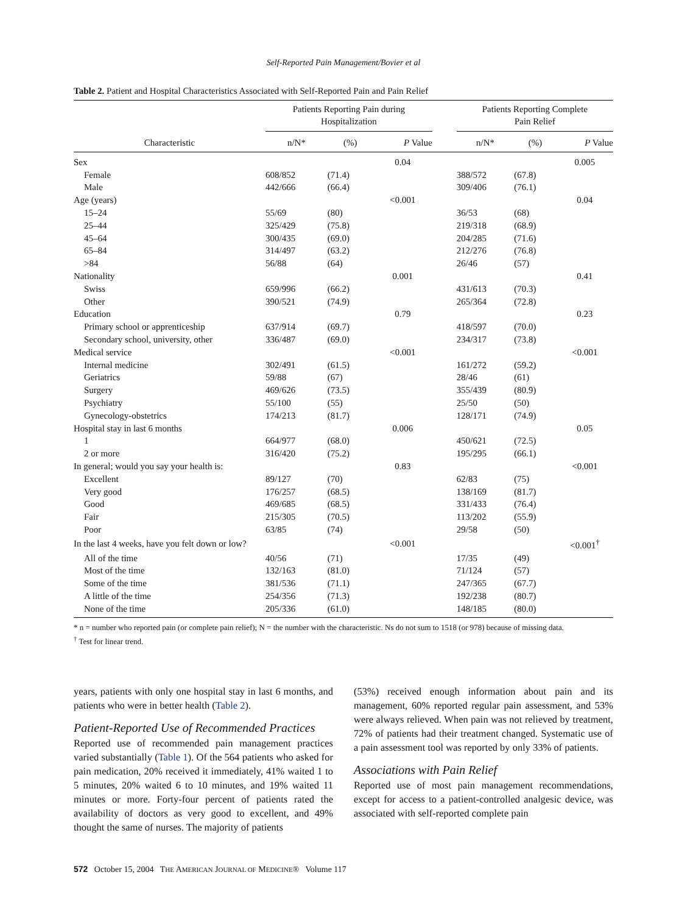Self-Reported Pain Management/Bovier et al
Table 2. Patient and Hospital Characteristics Associated with Self-Reported Pain and Pain Relief
| | Patients Reporting Pain during Hospitalization | | | | Patients Reporting Complete Pain Relief | | |
| --- | --- | --- | --- | --- | --- | --- | --- |
| Characteristic | n/N* | (%) | P Value | | n/N* | (%) | P Value |
| Sex | | | 0.04 | | | | 0.005 |
| Female | 608/852 | (71.4) | | | 388/572 | (67.8) | |
| Male | 442/666 | (66.4) | | | 309/406 | (76.1) | |
| Age (years) | | | <0.001 | | | | 0.04 |
| 15–24 | 55/69 | (80) | | | 36/53 | (68) | |
| 25–44 | 325/429 | (75.8) | | | 219/318 | (68.9) | |
| 45–64 | 300/435 | (69.0) | | | 204/285 | (71.6) | |
| 65–84 | 314/497 | (63.2) | | | 212/276 | (76.8) | |
| >84 | 56/88 | (64) | | | 26/46 | (57) | |
| Nationality | | | 0.001 | | | | 0.41 |
| Swiss | 659/996 | (66.2) | | | 431/613 | (70.3) | |
| Other | 390/521 | (74.9) | | | 265/364 | (72.8) | |
| Education | | | 0.79 | | | | 0.23 |
| Primary school or apprenticeship | 637/914 | (69.7) | | | 418/597 | (70.0) | |
| Secondary school, university, other | 336/487 | (69.0) | | | 234/317 | (73.8) | |
| Medical service | | | <0.001 | | | | <0.001 |
| Internal medicine | 302/491 | (61.5) | | | 161/272 | (59.2) | |
| Geriatrics | 59/88 | (67) | | | 28/46 | (61) | |
| Surgery | 469/626 | (73.5) | | | 355/439 | (80.9) | |
| Psychiatry | 55/100 | (55) | | | 25/50 | (50) | |
| Gynecology-obstetrics | 174/213 | (81.7) | | | 128/171 | (74.9) | |
| Hospital stay in last 6 months | | | 0.006 | | | | 0.05 |
| 1 | 664/977 | (68.0) | | | 450/621 | (72.5) | |
| 2 or more | 316/420 | (75.2) | | | 195/295 | (66.1) | |
| In general; would you say your health is: | | | 0.83 | | | | <0.001 |
| Excellent | 89/127 | (70) | | | 62/83 | (75) | |
| Very good | 176/257 | (68.5) | | | 138/169 | (81.7) | |
| Good | 469/685 | (68.5) | | | 331/433 | (76.4) | |
| Fair | 215/305 | (70.5) | | | 113/202 | (55.9) | |
| Poor | 63/85 | (74) | | | 29/58 | (50) | |
| In the last 4 weeks, have you felt down or low? | | | <0.001 | | | | <0.001<sup>†</sup> |
| All of the time | 40/56 | (71) | | | 17/35 | (49) | |
| Most of the time | 132/163 | (81.0) | | | 71/124 | (57) | |
| Some of the time | 381/536 | (71.1) | | | 247/365 | (67.7) | |
| A little of the time | 254/356 | (71.3) | | | 192/238 | (80.7) | |
| None of the time | 205/336 | (61.0) | | | 148/185 | (80.0) | |
* n = number who reported pain (or complete pain relief); N = the number with the characteristic. Ns do not sum to 1518 (or 978) because of missing data.
<sup>†</sup> Test for linear trend.
years, patients with only one hospital stay in last 6 months, and patients who were in better health (Table 2).
Patient-Reported Use of Recommended Practices
Reported use of recommended pain management practices varied substantially (Table 1). Of the 564 patients who asked for pain medication, 20% received it immediately, 41% waited 1 to 5 minutes, 20% waited 6 to 10 minutes, and 19% waited 11 minutes or more. Forty-four percent of patients rated the availability of doctors as very good to excellent, and 49% thought the same of nurses. The majority of patients
(53%) received enough information about pain and its management, 60% reported regular pain assessment, and 53% were always relieved. When pain was not relieved by treatment, 72% of patients had their treatment changed. Systematic use of a pain assessment tool was reported by only 33% of patients.
Associations with Pain Relief
Reported use of most pain management recommendations, except for access to a patient-controlled analgesic device, was associated with self-reported complete pain
572 October 15, 2004 THE AMERICAN JOURNAL OF MEDICINE® Volume 117